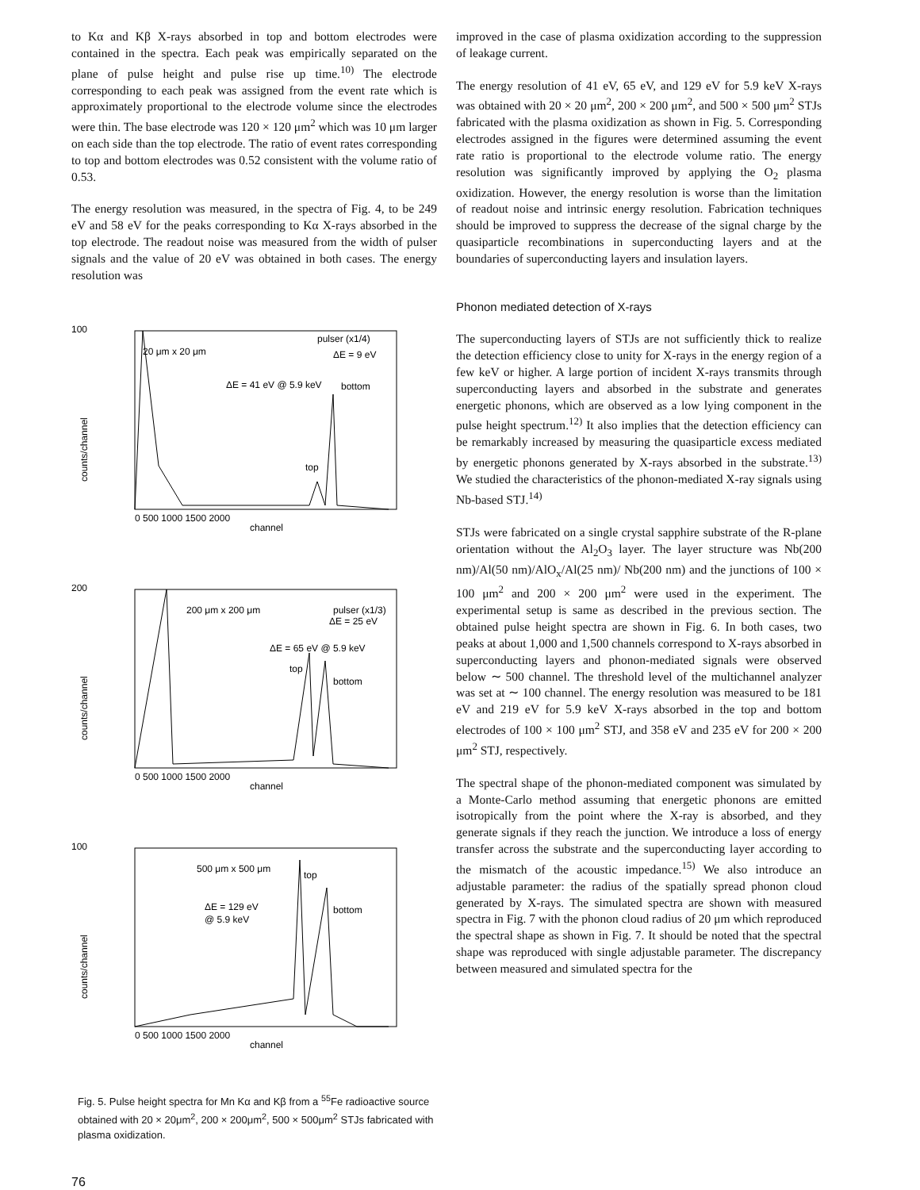to Kα and Kβ X-rays absorbed in top and bottom electrodes were contained in the spectra. Each peak was empirically separated on the plane of pulse height and pulse rise up time.<sup>10)</sup> The electrode corresponding to each peak was assigned from the event rate which is approximately proportional to the electrode volume since the electrodes were thin. The base electrode was 120 × 120 μm<sup>2</sup> which was 10 μm larger on each side than the top electrode. The ratio of event rates corresponding to top and bottom electrodes was 0.52 consistent with the volume ratio of 0.53.
The energy resolution was measured, in the spectra of Fig. 4, to be 249 eV and 58 eV for the peaks corresponding to Kα X-rays absorbed in the top electrode. The readout noise was measured from the width of pulser signals and the value of 20 eV was obtained in both cases. The energy resolution was
100
20 μm x 20 μm
pulser (x1/4)
ΔE = 9 eV
ΔE = 41 eV @ 5.9 keV
bottom
top
counts/channel
0 500 1000 1500 2000
channel
200
200 μm x 200 μm
pulser (x1/3)
ΔE = 25 eV
ΔE = 65 eV @ 5.9 keV
top
bottom
counts/channel
0 500 1000 1500 2000
channel
100
500 μm x 500 μm
top
ΔE = 129 eV
@ 5.9 keV
bottom
counts/channel
0 500 1000 1500 2000
channel
Fig. 5. Pulse height spectra for Mn Kα and Kβ from a <sup>55</sup>Fe radioactive source obtained with 20 × 20μm<sup>2</sup>, 200 × 200μm<sup>2</sup>, 500 × 500μm<sup>2</sup> STJs fabricated with plasma oxidization.
improved in the case of plasma oxidization according to the suppression of leakage current.
The energy resolution of 41 eV, 65 eV, and 129 eV for 5.9 keV X-rays was obtained with 20 × 20 μm<sup>2</sup>, 200 × 200 μm<sup>2</sup>, and 500 × 500 μm<sup>2</sup> STJs fabricated with the plasma oxidization as shown in Fig. 5. Corresponding electrodes assigned in the figures were determined assuming the event rate ratio is proportional to the electrode volume ratio. The energy resolution was significantly improved by applying the O<sub>2</sub> plasma oxidization. However, the energy resolution is worse than the limitation of readout noise and intrinsic energy resolution. Fabrication techniques should be improved to suppress the decrease of the signal charge by the quasiparticle recombinations in superconducting layers and at the boundaries of superconducting layers and insulation layers.
Phonon mediated detection of X-rays
The superconducting layers of STJs are not sufficiently thick to realize the detection efficiency close to unity for X-rays in the energy region of a few keV or higher. A large portion of incident X-rays transmits through superconducting layers and absorbed in the substrate and generates energetic phonons, which are observed as a low lying component in the pulse height spectrum.<sup>12)</sup> It also implies that the detection efficiency can be remarkably increased by measuring the quasiparticle excess mediated by energetic phonons generated by X-rays absorbed in the substrate.<sup>13)</sup> We studied the characteristics of the phonon-mediated X-ray signals using Nb-based STJ.<sup>14)</sup>
STJs were fabricated on a single crystal sapphire substrate of the R-plane orientation without the Al<sub>2</sub>O<sub>3</sub> layer. The layer structure was Nb(200 nm)/Al(50 nm)/AlO<sub>x</sub>/Al(25 nm)/ Nb(200 nm) and the junctions of 100 × 100 μm<sup>2</sup> and 200 × 200 μm<sup>2</sup> were used in the experiment. The experimental setup is same as described in the previous section. The obtained pulse height spectra are shown in Fig. 6. In both cases, two peaks at about 1,000 and 1,500 channels correspond to X-rays absorbed in superconducting layers and phonon-mediated signals were observed below ∼ 500 channel. The threshold level of the multichannel analyzer was set at ∼ 100 channel. The energy resolution was measured to be 181 eV and 219 eV for 5.9 keV X-rays absorbed in the top and bottom electrodes of 100 × 100 μm<sup>2</sup> STJ, and 358 eV and 235 eV for 200 × 200 μm<sup>2</sup> STJ, respectively.
The spectral shape of the phonon-mediated component was simulated by a Monte-Carlo method assuming that energetic phonons are emitted isotropically from the point where the X-ray is absorbed, and they generate signals if they reach the junction. We introduce a loss of energy transfer across the substrate and the superconducting layer according to the mismatch of the acoustic impedance.<sup>15)</sup> We also introduce an adjustable parameter: the radius of the spatially spread phonon cloud generated by X-rays. The simulated spectra are shown with measured spectra in Fig. 7 with the phonon cloud radius of 20 μm which reproduced the spectral shape as shown in Fig. 7. It should be noted that the spectral shape was reproduced with single adjustable parameter. The discrepancy between measured and simulated spectra for the
76